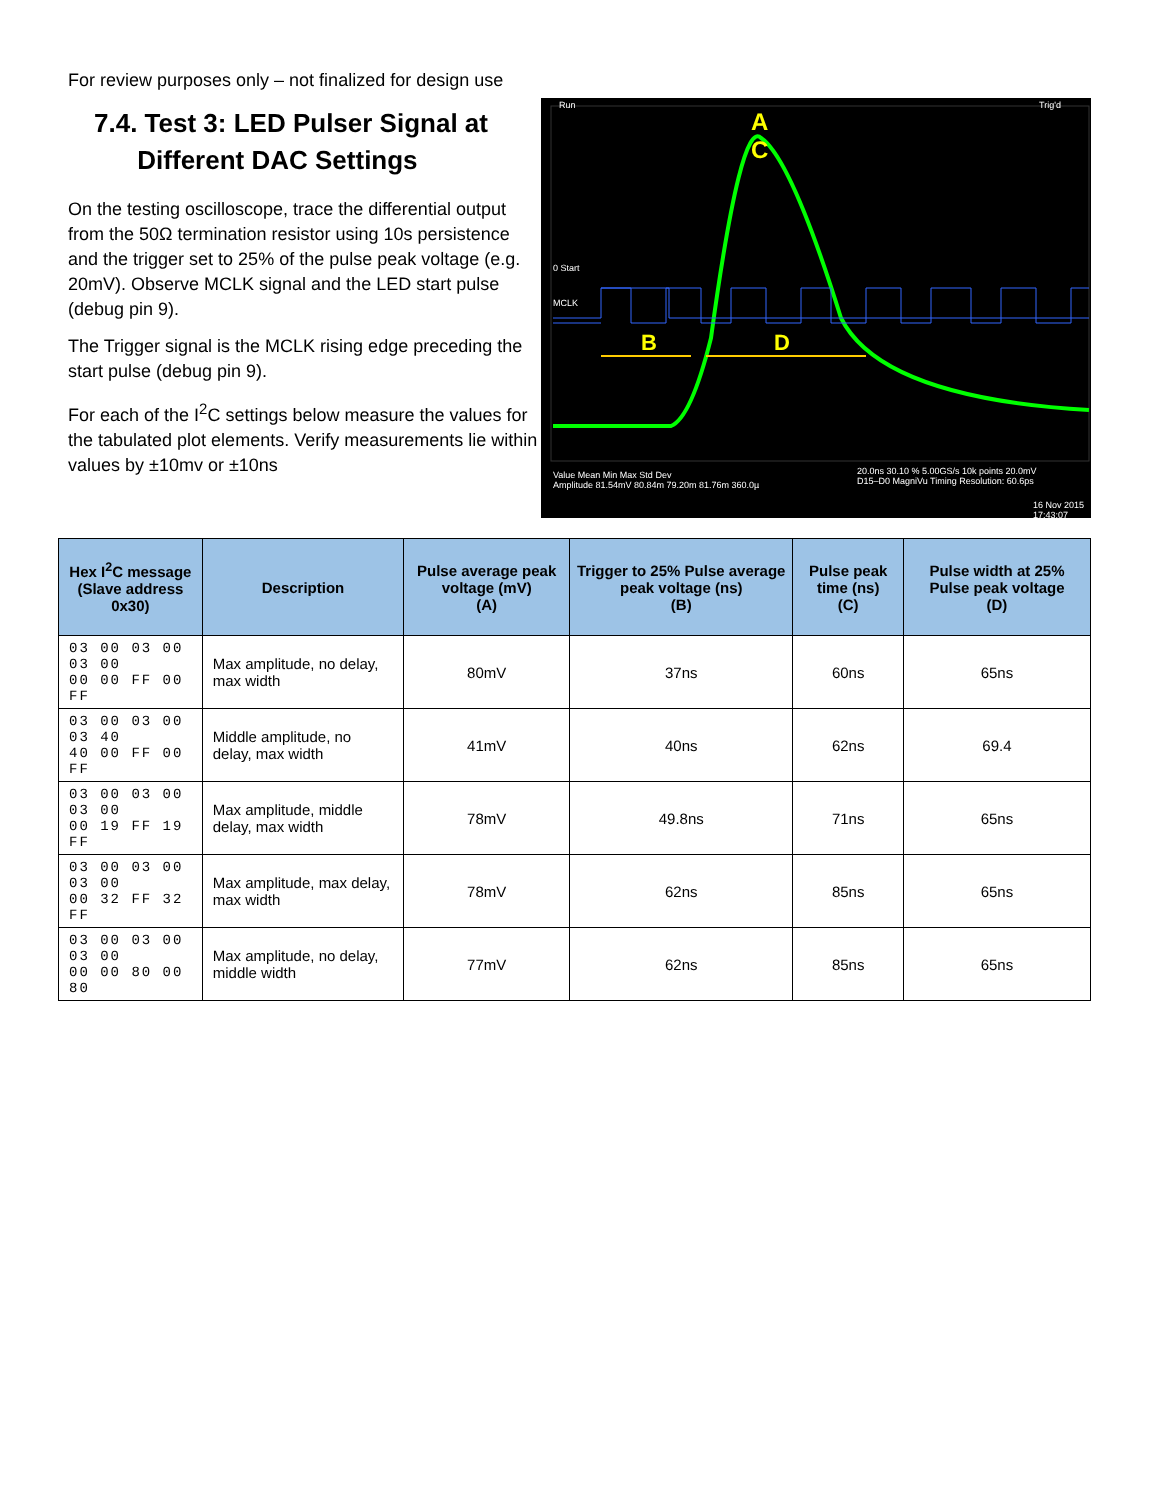For review purposes only – not finalized for design use
7.4. Test 3: LED Pulser Signal at
Different DAC Settings
On the testing oscilloscope, trace the differential output from the 50Ω termination resistor using 10s persistence and the trigger set to 25% of the pulse peak voltage (e.g. 20mV). Observe MCLK signal and the LED start pulse (debug pin 9).
The Trigger signal is the MCLK rising edge preceding the start pulse (debug pin 9).
For each of the I<sup>2</sup>C settings below measure the values for the tabulated plot elements. Verify measurements lie within values by ±10mv or ±10ns
Run Trig'd
A
C
0 Start
MCLK
B D
Value Mean Min Max Std Dev
Amplitude 81.54mV 80.84m 79.20m 81.76m 360.0µ
20.0ns 30.10 % 5.00GS/s 10k points 20.0mV
D15–D0 MagniVu Timing Resolution: 60.6ps
16 Nov 2015 17:43:07
| Hex I<sup>2</sup>C message (Slave address 0x30) | Description | Pulse average peak voltage (mV) (A) | Trigger to 25% Pulse average peak voltage (ns) (B) | Pulse peak time (ns) (C) | Pulse width at 25% Pulse peak voltage (D) |
| --- | --- | --- | --- | --- | --- |
| 03 00 03 00 03 00 00 00 FF 00 FF | Max amplitude, no delay, max width | 80mV | 37ns | 60ns | 65ns |
| 03 00 03 00 03 40 40 00 FF 00 FF | Middle amplitude, no delay, max width | 41mV | 40ns | 62ns | 69.4 |
| 03 00 03 00 03 00 00 19 FF 19 FF | Max amplitude, middle delay, max width | 78mV | 49.8ns | 71ns | 65ns |
| 03 00 03 00 03 00 00 32 FF 32 FF | Max amplitude, max delay, max width | 78mV | 62ns | 85ns | 65ns |
| 03 00 03 00 03 00 00 00 80 00 80 | Max amplitude, no delay, middle width | 77mV | 62ns | 85ns | 65ns |